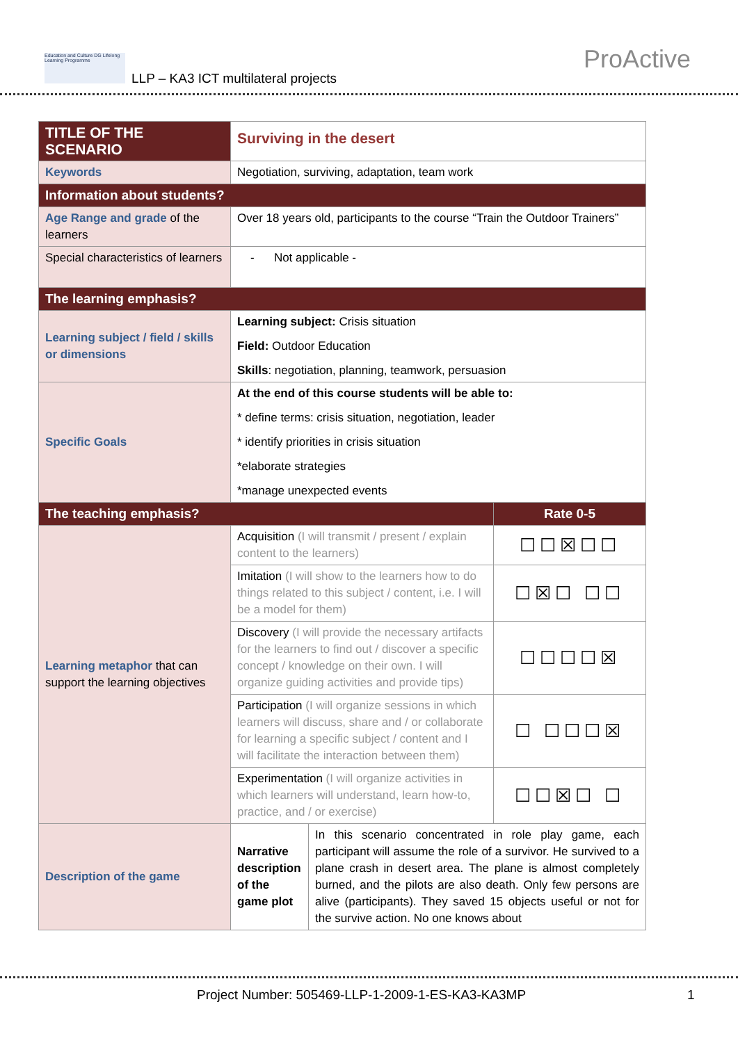Education and Culture DG Lifelong Learning Programme
LLP – KA3 ICT multilateral projects
ProActive
| TITLE OF THE SCENARIO | Surviving in the desert | | |
| Keywords | Negotiation, surviving, adaptation, team work | | |
| Information about students? | | | |
| Age Range and grade of the learners | Over 18 years old, participants to the course “Train the Outdoor Trainers” | | |
| Special characteristics of learners | - Not applicable - | | |
| The learning emphasis? | | | |
| Learning subject / field / skills or dimensions | Learning subject: Crisis situation Field: Outdoor Education Skills : negotiation, planning, teamwork, persuasion | | |
| Specific Goals | At the end of this course students will be able to: * define terms: crisis situation, negotiation, leader * identify priorities in crisis situation *elaborate strategies *manage unexpected events | | |
| The teaching emphasis? | | | Rate 0-5 |
| Learning metaphor that can support the learning objectives | Acquisition (I will transmit / present / explain content to the learners) | | ☐☐☒☐☐ |
| | Imitation (I will show to the learners how to do things related to this subject / content, i.e. I will be a model for them) | | ☐☒☐ ☐☐ |
| | Discovery (I will provide the necessary artifacts for the learners to find out / discover a specific concept / knowledge on their own. I will organize guiding activities and provide tips) | | ☐☐☐☐☒ |
| | Participation (I will organize sessions in which learners will discuss, share and / or collaborate for learning a specific subject / content and I will facilitate the interaction between them) | | ☐ ☐☐☐☒ |
| | Experimentation (I will organize activities in which learners will understand, learn how-to, practice, and / or exercise) | | ☐☐☒☐ ☐ |
| Description of the game | Narrative description of the game plot | In this scenario concentrated in role play game, each participant will assume the role of a survivor. He survived to a plane crash in desert area. The plane is almost completely burned, and the pilots are also death. Only few persons are alive (participants). They saved 15 objects useful or not for the survive action. No one knows about | |
Project Number: 505469-LLP-1-2009-1-ES-KA3-KA3MP 1